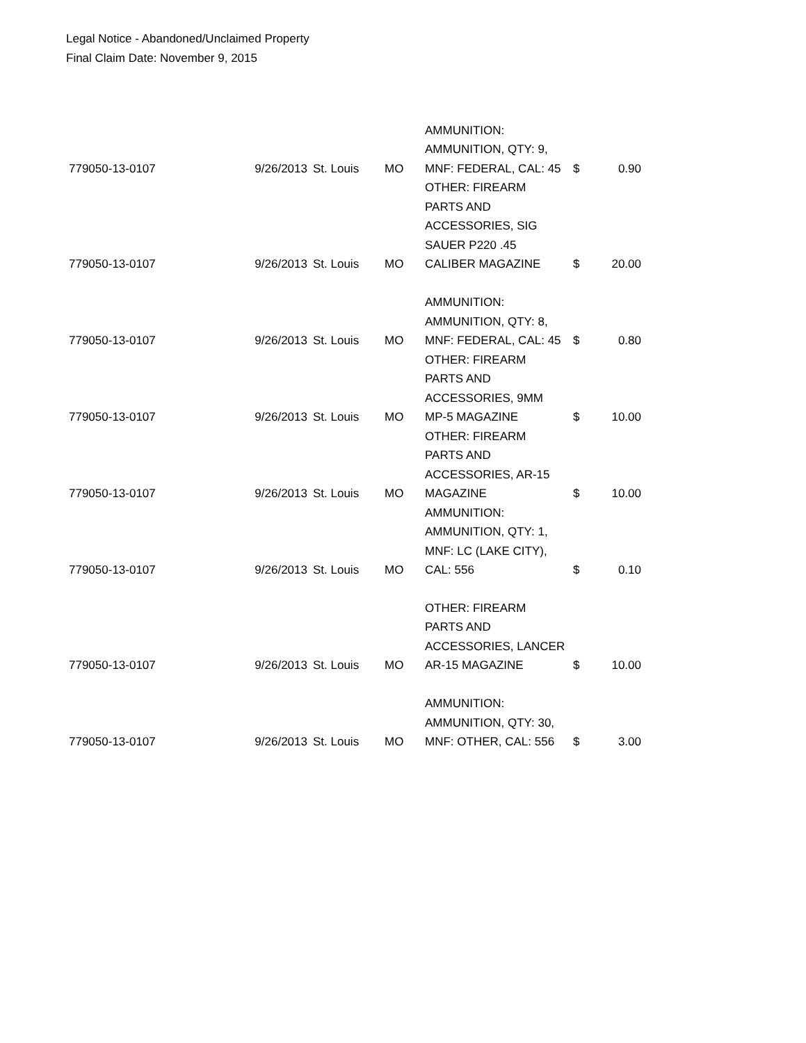Legal Notice - Abandoned/Unclaimed Property
Final Claim Date: November 9, 2015
| 779050-13-0107 | 9/26/2013 | St. Louis | MO | AMMUNITION: AMMUNITION, QTY: 9, MNF: FEDERAL, CAL: 45 | $ | 0.90 |
| 779050-13-0107 | 9/26/2013 | St. Louis | MO | OTHER: FIREARM PARTS AND ACCESSORIES, SIG SAUER P220 .45 CALIBER MAGAZINE | $ | 20.00 |
| 779050-13-0107 | 9/26/2013 | St. Louis | MO | AMMUNITION: AMMUNITION, QTY: 8, MNF: FEDERAL, CAL: 45 | $ | 0.80 |
| 779050-13-0107 | 9/26/2013 | St. Louis | MO | OTHER: FIREARM PARTS AND ACCESSORIES, 9MM MP-5 MAGAZINE | $ | 10.00 |
| 779050-13-0107 | 9/26/2013 | St. Louis | MO | OTHER: FIREARM PARTS AND ACCESSORIES, AR-15 MAGAZINE | $ | 10.00 |
| 779050-13-0107 | 9/26/2013 | St. Louis | MO | AMMUNITION: AMMUNITION, QTY: 1, MNF: LC (LAKE CITY), CAL: 556 | $ | 0.10 |
| 779050-13-0107 | 9/26/2013 | St. Louis | MO | OTHER: FIREARM PARTS AND ACCESSORIES, LANCER AR-15 MAGAZINE | $ | 10.00 |
| 779050-13-0107 | 9/26/2013 | St. Louis | MO | AMMUNITION: AMMUNITION, QTY: 30, MNF: OTHER, CAL: 556 | $ | 3.00 |